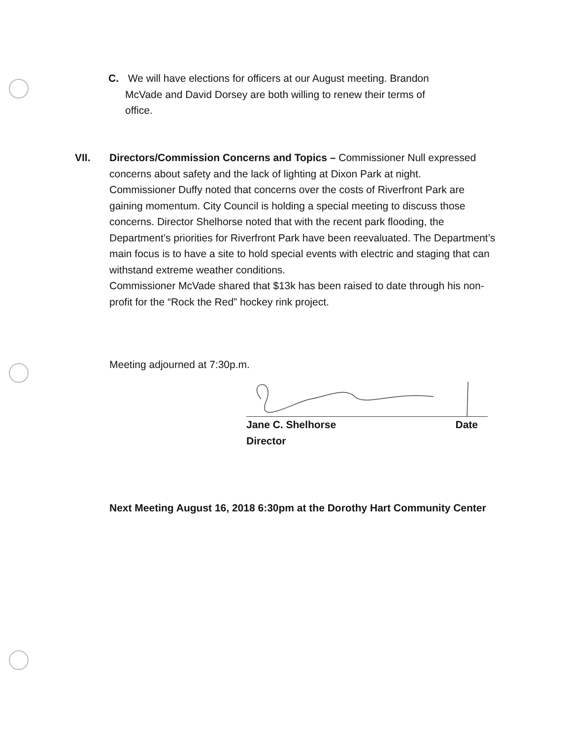C. We will have elections for officers at our August meeting. Brandon
McVade and David Dorsey are both willing to renew their terms of
office.
VII. Directors/Commission Concerns and Topics – Commissioner Null expressed concerns about safety and the lack of lighting at Dixon Park at night.
Commissioner Duffy noted that concerns over the costs of Riverfront Park are gaining momentum. City Council is holding a special meeting to discuss those concerns. Director Shelhorse noted that with the recent park flooding, the Department’s priorities for Riverfront Park have been reevaluated. The Department’s main focus is to have a site to hold special events with electric and staging that can withstand extreme weather conditions.
Commissioner McVade shared that $13k has been raised to date through his non-profit for the “Rock the Red” hockey rink project.
Meeting adjourned at 7:30p.m.
Jane C. Shelhorse Date
Director
Next Meeting August 16, 2018 6:30pm at the Dorothy Hart Community Center